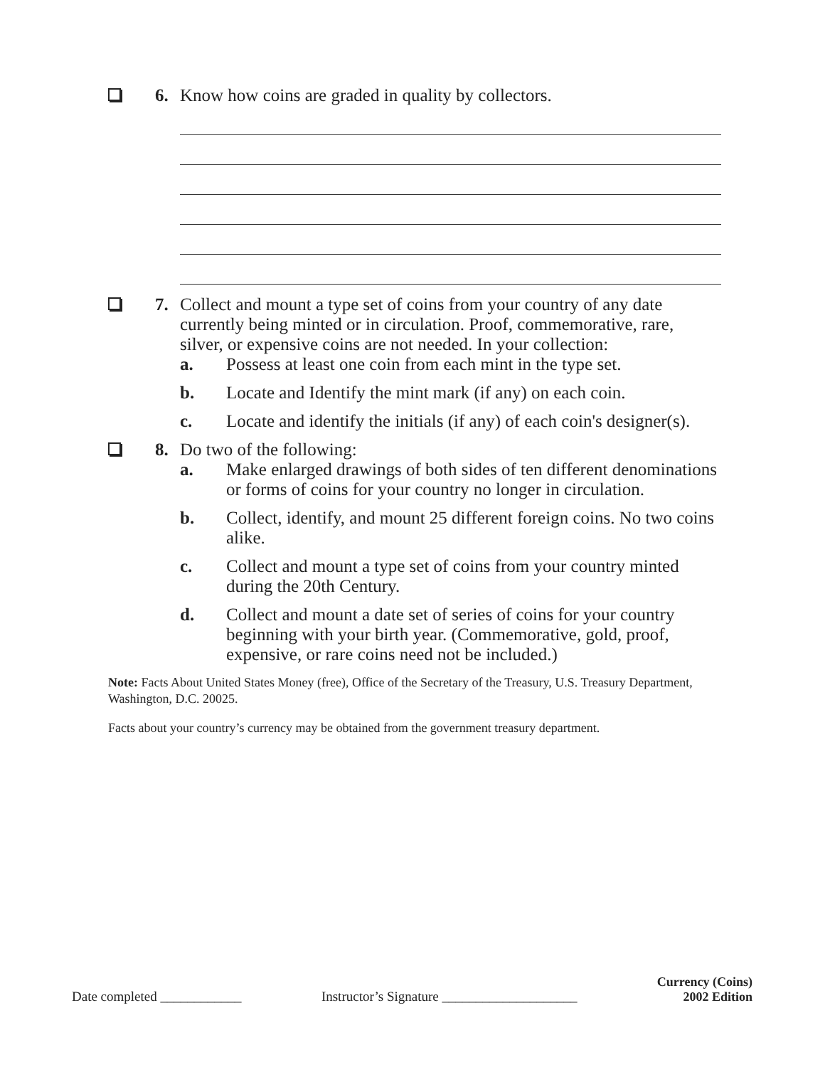6. Know how coins are graded in quality by collectors.
7. Collect and mount a type set of coins from your country of any date currently being minted or in circulation. Proof, commemorative, rare, silver, or expensive coins are not needed. In your collection:
a. Possess at least one coin from each mint in the type set.
b. Locate and Identify the mint mark (if any) on each coin.
c. Locate and identify the initials (if any) of each coin's designer(s).
8. Do two of the following:
a. Make enlarged drawings of both sides of ten different denominations or forms of coins for your country no longer in circulation.
b. Collect, identify, and mount 25 different foreign coins. No two coins alike.
c. Collect and mount a type set of coins from your country minted during the 20th Century.
d. Collect and mount a date set of series of coins for your country beginning with your birth year. (Commemorative, gold, proof, expensive, or rare coins need not be included.)
Note: Facts About United States Money (free), Office of the Secretary of the Treasury, U.S. Treasury Department, Washington, D.C. 20025.
Facts about your country’s currency may be obtained from the government treasury department.
Date completed ____________ Instructor’s Signature ____________________ Currency (Coins)
2002 Edition